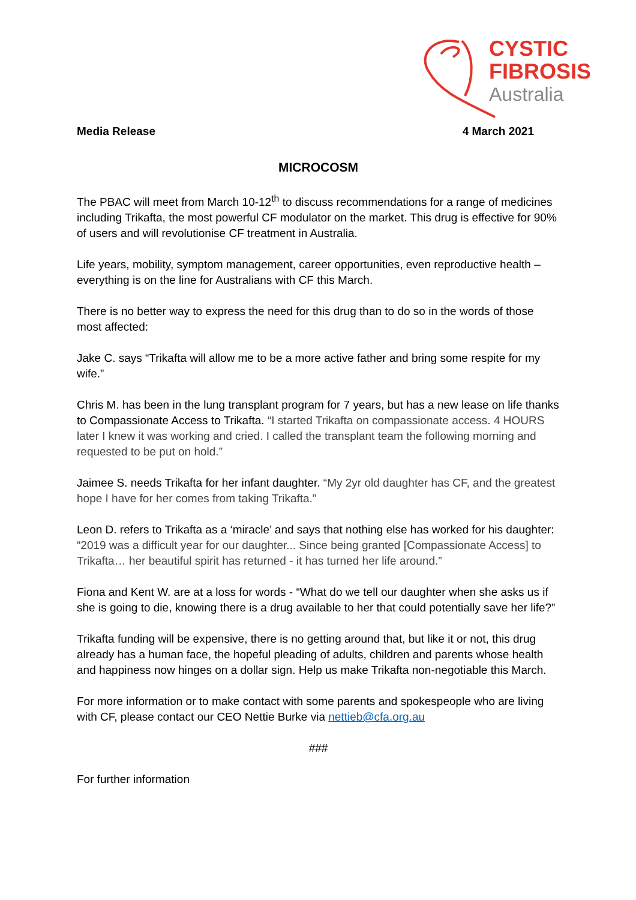CYSTIC
FIBROSIS
Australia
Media Release 4 March 2021
MICROCOSM
The PBAC will meet from March 10-12<sup>th</sup> to discuss recommendations for a range of medicines including Trikafta, the most powerful CF modulator on the market. This drug is effective for 90% of users and will revolutionise CF treatment in Australia.
Life years, mobility, symptom management, career opportunities, even reproductive health – everything is on the line for Australians with CF this March.
There is no better way to express the need for this drug than to do so in the words of those most affected:
Jake C. says “Trikafta will allow me to be a more active father and bring some respite for my wife.”
Chris M. has been in the lung transplant program for 7 years, but has a new lease on life thanks to Compassionate Access to Trikafta. “I started Trikafta on compassionate access. 4 HOURS later I knew it was working and cried. I called the transplant team the following morning and requested to be put on hold.”
Jaimee S. needs Trikafta for her infant daughter. “My 2yr old daughter has CF, and the greatest hope I have for her comes from taking Trikafta.”
Leon D. refers to Trikafta as a ‘miracle’ and says that nothing else has worked for his daughter: “2019 was a difficult year for our daughter... Since being granted [Compassionate Access] to Trikafta… her beautiful spirit has returned - it has turned her life around.”
Fiona and Kent W. are at a loss for words - “What do we tell our daughter when she asks us if she is going to die, knowing there is a drug available to her that could potentially save her life?”
Trikafta funding will be expensive, there is no getting around that, but like it or not, this drug already has a human face, the hopeful pleading of adults, children and parents whose health and happiness now hinges on a dollar sign. Help us make Trikafta non-negotiable this March.
For more information or to make contact with some parents and spokespeople who are living with CF, please contact our CEO Nettie Burke via nettieb@cfa.org.au
###
For further information